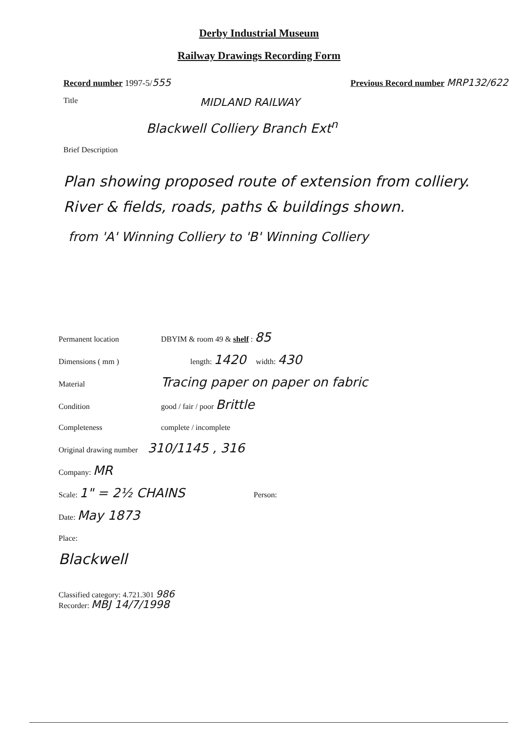Derby Industrial Museum
Railway Drawings Recording Form
Record number 1997-5/555 Previous Record number MRP132/622
Title MIDLAND RAILWAY
Blackwell Colliery Branch Ext<sup>n</sup>
Brief Description
Plan showing proposed route of extension from colliery. River & fields, roads, paths & buildings shown.
from 'A' Winning Colliery to 'B' Winning Colliery
Permanent location DBYIM & room 49 & shelf : 85
Dimensions ( mm ) length: 1420 width: 430
Material Tracing paper on paper on fabric
Condition good / fair / poor Brittle
Completeness complete / incomplete
Original drawing number 310/1145 , 316
Company: MR
Scale: 1" = 2½ CHAINS Person:
Date: May 1873
Place:
Blackwell
Classified category: 4.721.301 986
Recorder: MBJ 14/7/1998